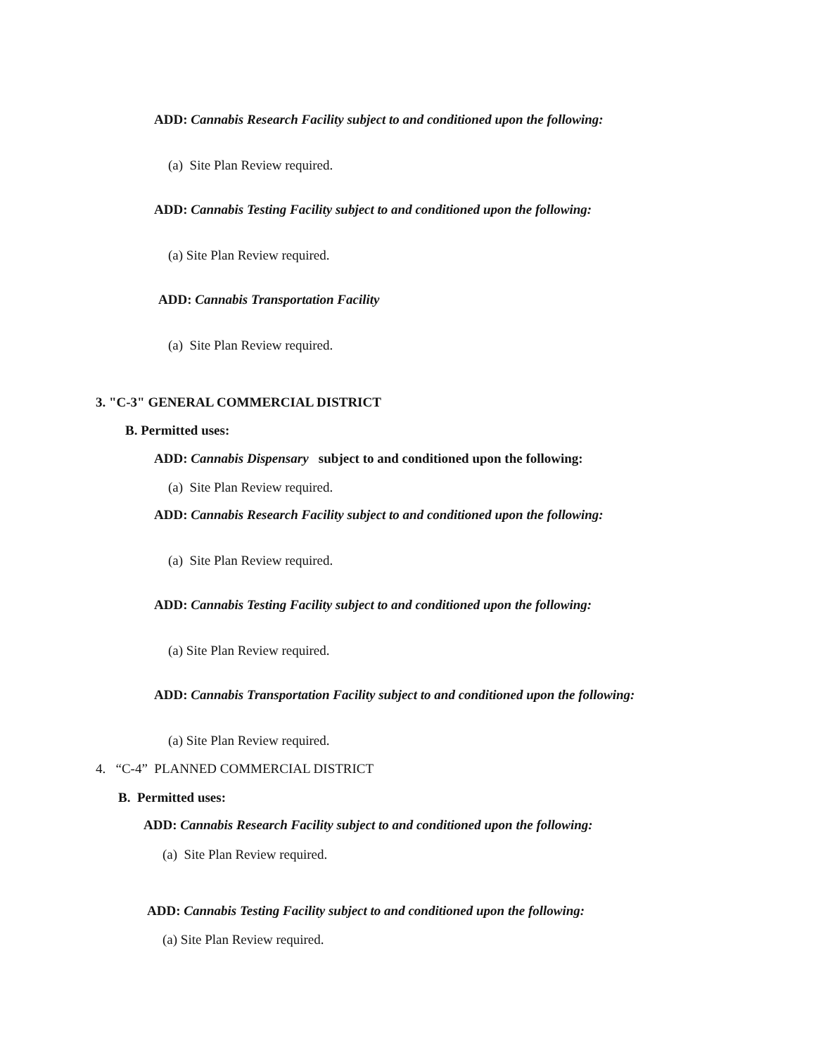ADD: Cannabis Research Facility subject to and conditioned upon the following:
(a) Site Plan Review required.
ADD: Cannabis Testing Facility subject to and conditioned upon the following:
(a) Site Plan Review required.
ADD: Cannabis Transportation Facility
(a) Site Plan Review required.
3. "C-3" GENERAL COMMERCIAL DISTRICT
B. Permitted uses:
ADD: Cannabis Dispensary subject to and conditioned upon the following:
(a) Site Plan Review required.
ADD: Cannabis Research Facility subject to and conditioned upon the following:
(a) Site Plan Review required.
ADD: Cannabis Testing Facility subject to and conditioned upon the following:
(a) Site Plan Review required.
ADD: Cannabis Transportation Facility subject to and conditioned upon the following:
(a) Site Plan Review required.
4. “C-4” PLANNED COMMERCIAL DISTRICT
B. Permitted uses:
ADD: Cannabis Research Facility subject to and conditioned upon the following:
(a) Site Plan Review required.
ADD: Cannabis Testing Facility subject to and conditioned upon the following:
(a) Site Plan Review required.